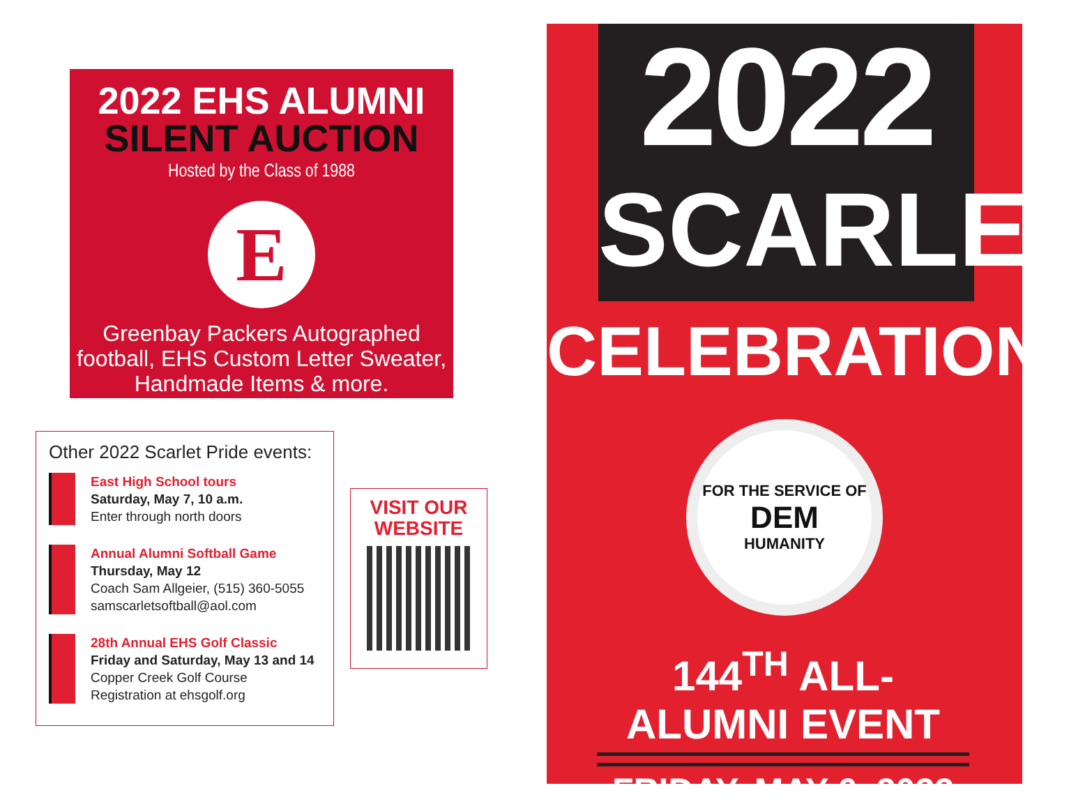2022 EHS ALUMNI
SILENT AUCTION
Hosted by the Class of 1988
E
Greenbay Packers Autographed football, EHS Custom Letter Sweater, Handmade Items & more.
Other 2022 Scarlet Pride events:
East High School tours
Saturday, May 7, 10 a.m.
Enter through north doors
Annual Alumni Softball Game
Thursday, May 12
Coach Sam Allgeier, (515) 360-5055
samscarletsoftball@aol.com
28th Annual EHS Golf Classic
Friday and Saturday, May 13 and 14
Copper Creek Golf Course
Registration at ehsgolf.org
VISIT OUR
WEBSITE
2022
SCARLET
CELEBRATION
FOR THE SERVICE OF
DEM
HUMANITY
144<sup>TH</sup> ALL-ALUMNI EVENT
FRIDAY, MAY 6, 2022